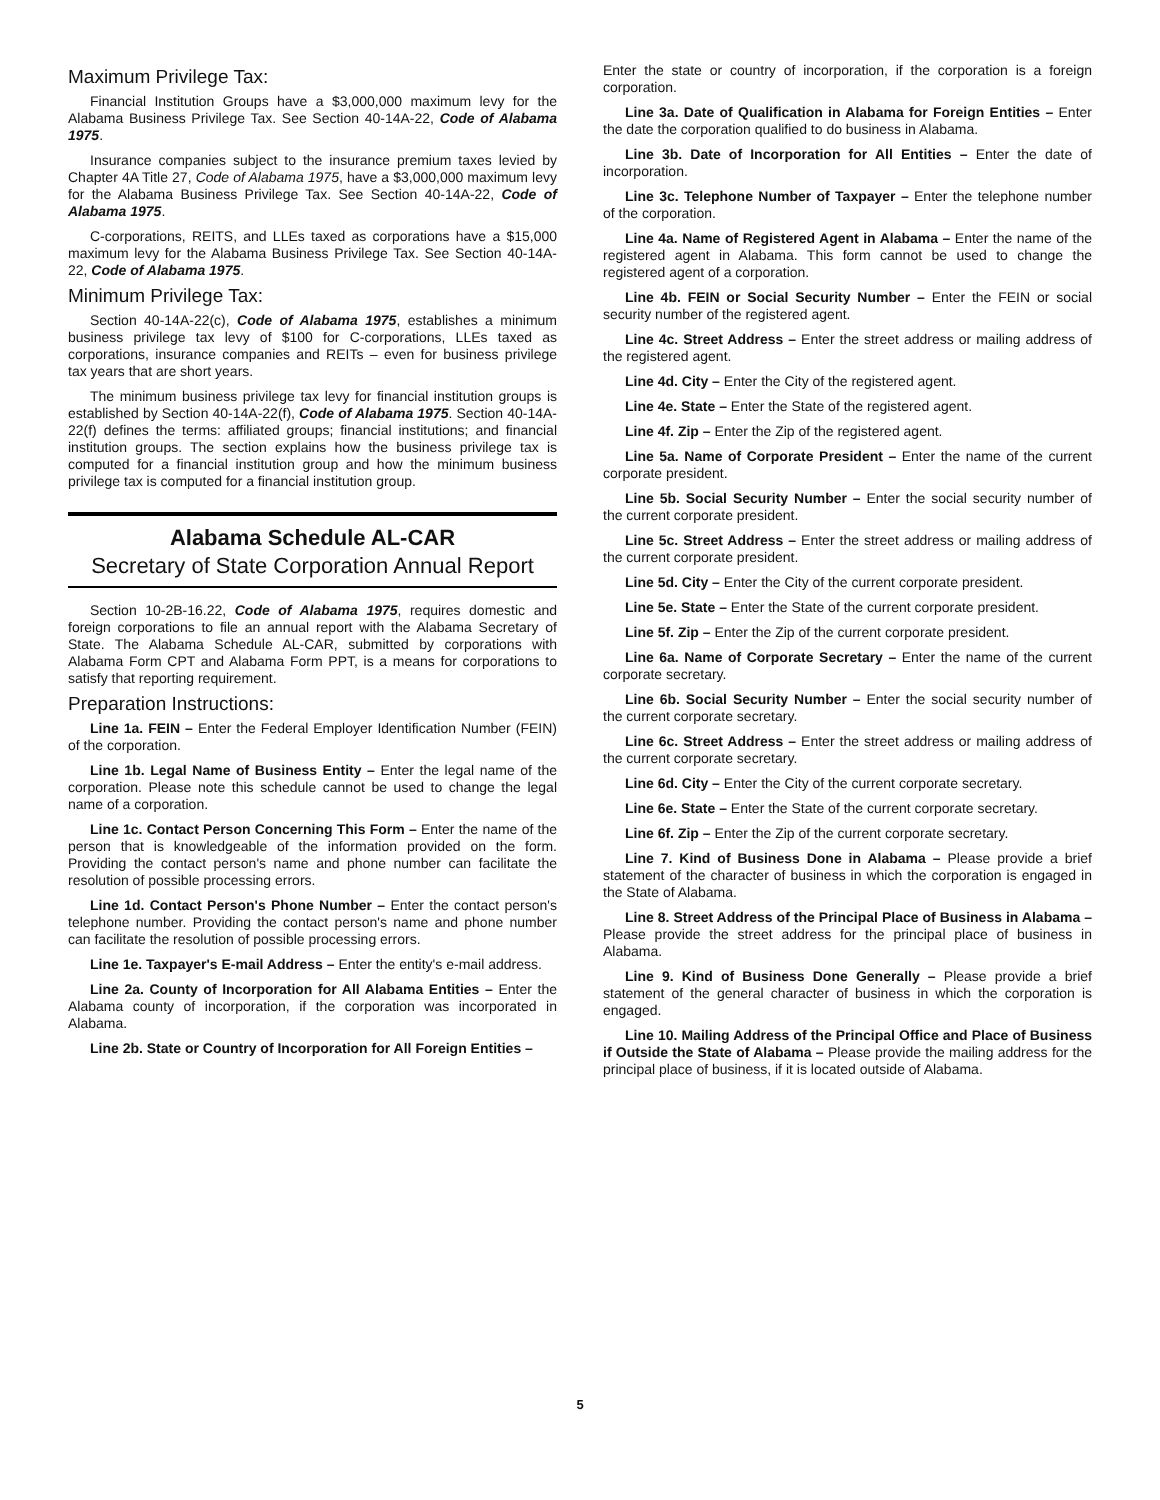Maximum Privilege Tax:
Financial Institution Groups have a $3,000,000 maximum levy for the Alabama Business Privilege Tax. See Section 40-14A-22, Code of Alabama 1975.
Insurance companies subject to the insurance premium taxes levied by Chapter 4A Title 27, Code of Alabama 1975, have a $3,000,000 maximum levy for the Alabama Business Privilege Tax. See Section 40-14A-22, Code of Alabama 1975.
C-corporations, REITS, and LLEs taxed as corporations have a $15,000 maximum levy for the Alabama Business Privilege Tax. See Section 40-14A-22, Code of Alabama 1975.
Minimum Privilege Tax:
Section 40-14A-22(c), Code of Alabama 1975, establishes a minimum business privilege tax levy of $100 for C-corporations, LLEs taxed as corporations, insurance companies and REITs – even for business privilege tax years that are short years.
The minimum business privilege tax levy for financial institution groups is established by Section 40-14A-22(f), Code of Alabama 1975. Section 40-14A-22(f) defines the terms: affiliated groups; financial institutions; and financial institution groups. The section explains how the business privilege tax is computed for a financial institution group and how the minimum business privilege tax is computed for a financial institution group.
Alabama Schedule AL-CAR
Secretary of State Corporation Annual Report
Section 10-2B-16.22, Code of Alabama 1975, requires domestic and foreign corporations to file an annual report with the Alabama Secretary of State. The Alabama Schedule AL-CAR, submitted by corporations with Alabama Form CPT and Alabama Form PPT, is a means for corporations to satisfy that reporting requirement.
Preparation Instructions:
Line 1a. FEIN – Enter the Federal Employer Identification Number (FEIN) of the corporation.
Line 1b. Legal Name of Business Entity – Enter the legal name of the corporation. Please note this schedule cannot be used to change the legal name of a corporation.
Line 1c. Contact Person Concerning This Form – Enter the name of the person that is knowledgeable of the information provided on the form. Providing the contact person's name and phone number can facilitate the resolution of possible processing errors.
Line 1d. Contact Person's Phone Number – Enter the contact person's telephone number. Providing the contact person's name and phone number can facilitate the resolution of possible processing errors.
Line 1e. Taxpayer's E-mail Address – Enter the entity's e-mail address.
Line 2a. County of Incorporation for All Alabama Entities – Enter the Alabama county of incorporation, if the corporation was incorporated in Alabama.
Line 2b. State or Country of Incorporation for All Foreign Entities –
Enter the state or country of incorporation, if the corporation is a foreign corporation.
Line 3a. Date of Qualification in Alabama for Foreign Entities – Enter the date the corporation qualified to do business in Alabama.
Line 3b. Date of Incorporation for All Entities – Enter the date of incorporation.
Line 3c. Telephone Number of Taxpayer – Enter the telephone number of the corporation.
Line 4a. Name of Registered Agent in Alabama – Enter the name of the registered agent in Alabama. This form cannot be used to change the registered agent of a corporation.
Line 4b. FEIN or Social Security Number – Enter the FEIN or social security number of the registered agent.
Line 4c. Street Address – Enter the street address or mailing address of the registered agent.
Line 4d. City – Enter the City of the registered agent.
Line 4e. State – Enter the State of the registered agent.
Line 4f. Zip – Enter the Zip of the registered agent.
Line 5a. Name of Corporate President – Enter the name of the current corporate president.
Line 5b. Social Security Number – Enter the social security number of the current corporate president.
Line 5c. Street Address – Enter the street address or mailing address of the current corporate president.
Line 5d. City – Enter the City of the current corporate president.
Line 5e. State – Enter the State of the current corporate president.
Line 5f. Zip – Enter the Zip of the current corporate president.
Line 6a. Name of Corporate Secretary – Enter the name of the current corporate secretary.
Line 6b. Social Security Number – Enter the social security number of the current corporate secretary.
Line 6c. Street Address – Enter the street address or mailing address of the current corporate secretary.
Line 6d. City – Enter the City of the current corporate secretary.
Line 6e. State – Enter the State of the current corporate secretary.
Line 6f. Zip – Enter the Zip of the current corporate secretary.
Line 7. Kind of Business Done in Alabama – Please provide a brief statement of the character of business in which the corporation is engaged in the State of Alabama.
Line 8. Street Address of the Principal Place of Business in Alabama – Please provide the street address for the principal place of business in Alabama.
Line 9. Kind of Business Done Generally – Please provide a brief statement of the general character of business in which the corporation is engaged.
Line 10. Mailing Address of the Principal Office and Place of Business if Outside the State of Alabama – Please provide the mailing address for the principal place of business, if it is located outside of Alabama.
5